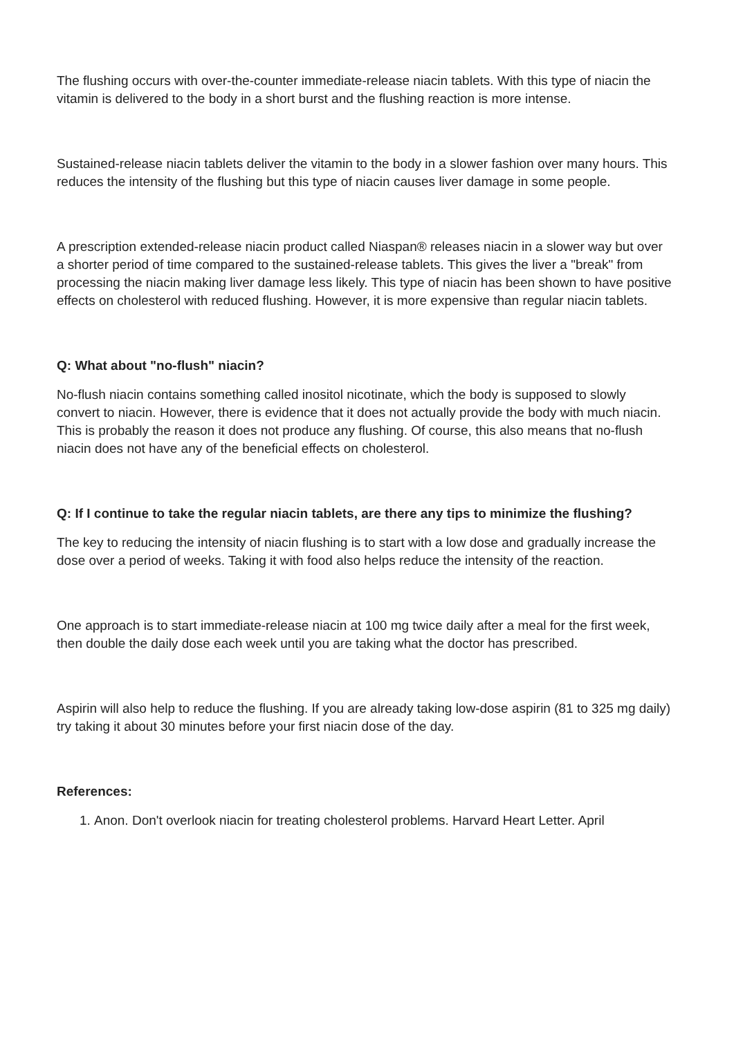The flushing occurs with over-the-counter immediate-release niacin tablets. With this type of niacin the vitamin is delivered to the body in a short burst and the flushing reaction is more intense.
Sustained-release niacin tablets deliver the vitamin to the body in a slower fashion over many hours. This reduces the intensity of the flushing but this type of niacin causes liver damage in some people.
A prescription extended-release niacin product called Niaspan® releases niacin in a slower way but over a shorter period of time compared to the sustained-release tablets. This gives the liver a "break" from processing the niacin making liver damage less likely. This type of niacin has been shown to have positive effects on cholesterol with reduced flushing. However, it is more expensive than regular niacin tablets.
Q: What about "no-flush" niacin?
No-flush niacin contains something called inositol nicotinate, which the body is supposed to slowly convert to niacin. However, there is evidence that it does not actually provide the body with much niacin. This is probably the reason it does not produce any flushing. Of course, this also means that no-flush niacin does not have any of the beneficial effects on cholesterol.
Q: If I continue to take the regular niacin tablets, are there any tips to minimize the flushing?
The key to reducing the intensity of niacin flushing is to start with a low dose and gradually increase the dose over a period of weeks. Taking it with food also helps reduce the intensity of the reaction.
One approach is to start immediate-release niacin at 100 mg twice daily after a meal for the first week, then double the daily dose each week until you are taking what the doctor has prescribed.
Aspirin will also help to reduce the flushing. If you are already taking low-dose aspirin (81 to 325 mg daily) try taking it about 30 minutes before your first niacin dose of the day.
References:
1. Anon. Don't overlook niacin for treating cholesterol problems. Harvard Heart Letter. April